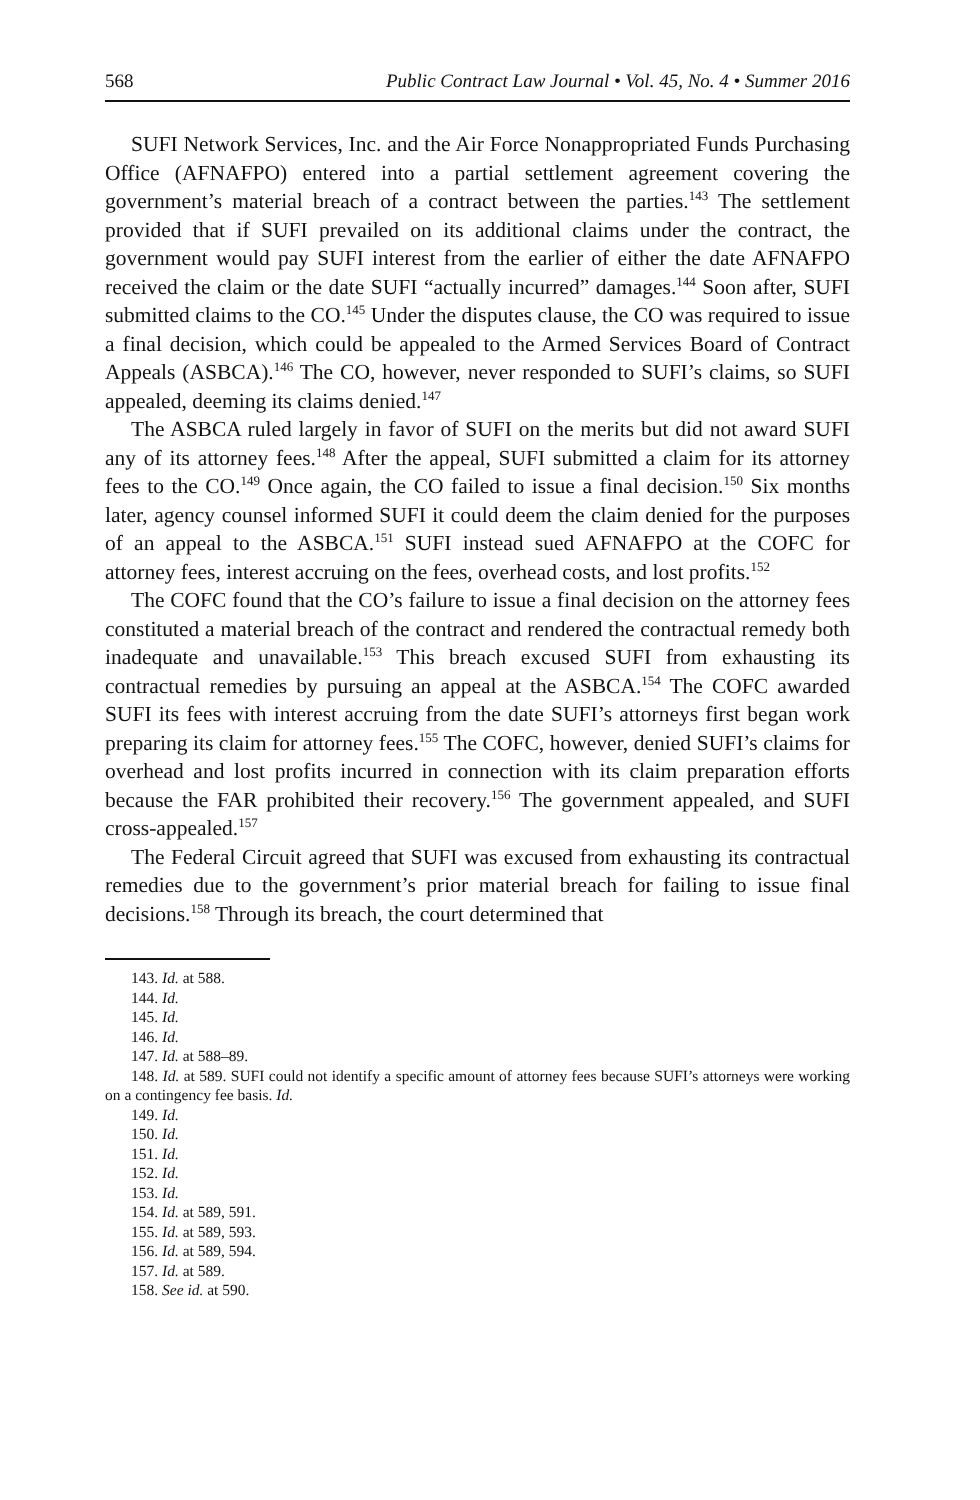568 Public Contract Law Journal • Vol. 45, No. 4 • Summer 2016
SUFI Network Services, Inc. and the Air Force Nonappropriated Funds Purchasing Office (AFNAFPO) entered into a partial settlement agreement covering the government’s material breach of a contract between the parties.<sup>143</sup> The settlement provided that if SUFI prevailed on its additional claims under the contract, the government would pay SUFI interest from the earlier of either the date AFNAFPO received the claim or the date SUFI “actually incurred” damages.<sup>144</sup> Soon after, SUFI submitted claims to the CO.<sup>145</sup> Under the disputes clause, the CO was required to issue a final decision, which could be appealed to the Armed Services Board of Contract Appeals (ASBCA).<sup>146</sup> The CO, however, never responded to SUFI’s claims, so SUFI appealed, deeming its claims denied.<sup>147</sup>
The ASBCA ruled largely in favor of SUFI on the merits but did not award SUFI any of its attorney fees.<sup>148</sup> After the appeal, SUFI submitted a claim for its attorney fees to the CO.<sup>149</sup> Once again, the CO failed to issue a final decision.<sup>150</sup> Six months later, agency counsel informed SUFI it could deem the claim denied for the purposes of an appeal to the ASBCA.<sup>151</sup> SUFI instead sued AFNAFPO at the COFC for attorney fees, interest accruing on the fees, overhead costs, and lost profits.<sup>152</sup>
The COFC found that the CO’s failure to issue a final decision on the attorney fees constituted a material breach of the contract and rendered the contractual remedy both inadequate and unavailable.<sup>153</sup> This breach excused SUFI from exhausting its contractual remedies by pursuing an appeal at the ASBCA.<sup>154</sup> The COFC awarded SUFI its fees with interest accruing from the date SUFI’s attorneys first began work preparing its claim for attorney fees.<sup>155</sup> The COFC, however, denied SUFI’s claims for overhead and lost profits incurred in connection with its claim preparation efforts because the FAR prohibited their recovery.<sup>156</sup> The government appealed, and SUFI cross-appealed.<sup>157</sup>
The Federal Circuit agreed that SUFI was excused from exhausting its contractual remedies due to the government’s prior material breach for failing to issue final decisions.<sup>158</sup> Through its breach, the court determined that
143. Id. at 588.
144. Id.
145. Id.
146. Id.
147. Id. at 588–89.
148. Id. at 589. SUFI could not identify a specific amount of attorney fees because SUFI’s attorneys were working on a contingency fee basis. Id.
149. Id.
150. Id.
151. Id.
152. Id.
153. Id.
154. Id. at 589, 591.
155. Id. at 589, 593.
156. Id. at 589, 594.
157. Id. at 589.
158. See id. at 590.